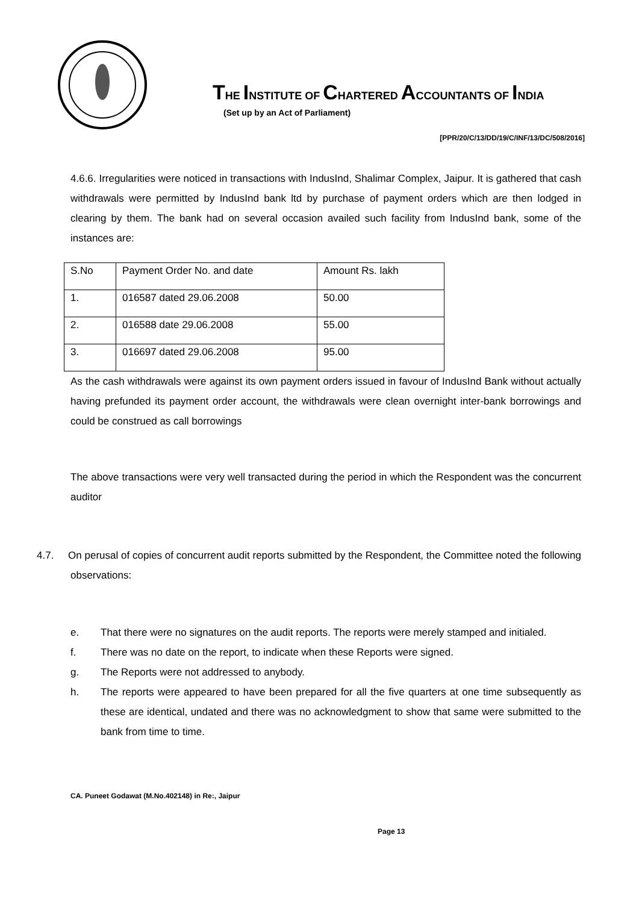THE INSTITUTE OF CHARTERED ACCOUNTANTS OF INDIA
(Set up by an Act of Parliament)
[PPR/20/C/13/DD/19/C/INF/13/DC/508/2016]
4.6.6. Irregularities were noticed in transactions with IndusInd, Shalimar Complex, Jaipur. It is gathered that cash withdrawals were permitted by IndusInd bank ltd by purchase of payment orders which are then lodged in clearing by them. The bank had on several occasion availed such facility from IndusInd bank, some of the instances are:
| S.No | Payment Order No. and date | Amount Rs. lakh |
| 1. | 016587 dated 29.06.2008 | 50.00 |
| 2. | 016588 date 29.06.2008 | 55.00 |
| 3. | 016697 dated 29.06.2008 | 95.00 |
As the cash withdrawals were against its own payment orders issued in favour of IndusInd Bank without actually having prefunded its payment order account, the withdrawals were clean overnight inter-bank borrowings and could be construed as call borrowings
The above transactions were very well transacted during the period in which the Respondent was the concurrent auditor
4.7. On perusal of copies of concurrent audit reports submitted by the Respondent, the Committee noted the following observations:
e. That there were no signatures on the audit reports. The reports were merely stamped and initialed.
f. There was no date on the report, to indicate when these Reports were signed.
g. The Reports were not addressed to anybody.
h. The reports were appeared to have been prepared for all the five quarters at one time subsequently as these are identical, undated and there was no acknowledgment to show that same were submitted to the bank from time to time.
CA. Puneet Godawat (M.No.402148) in Re:, Jaipur
Page 13